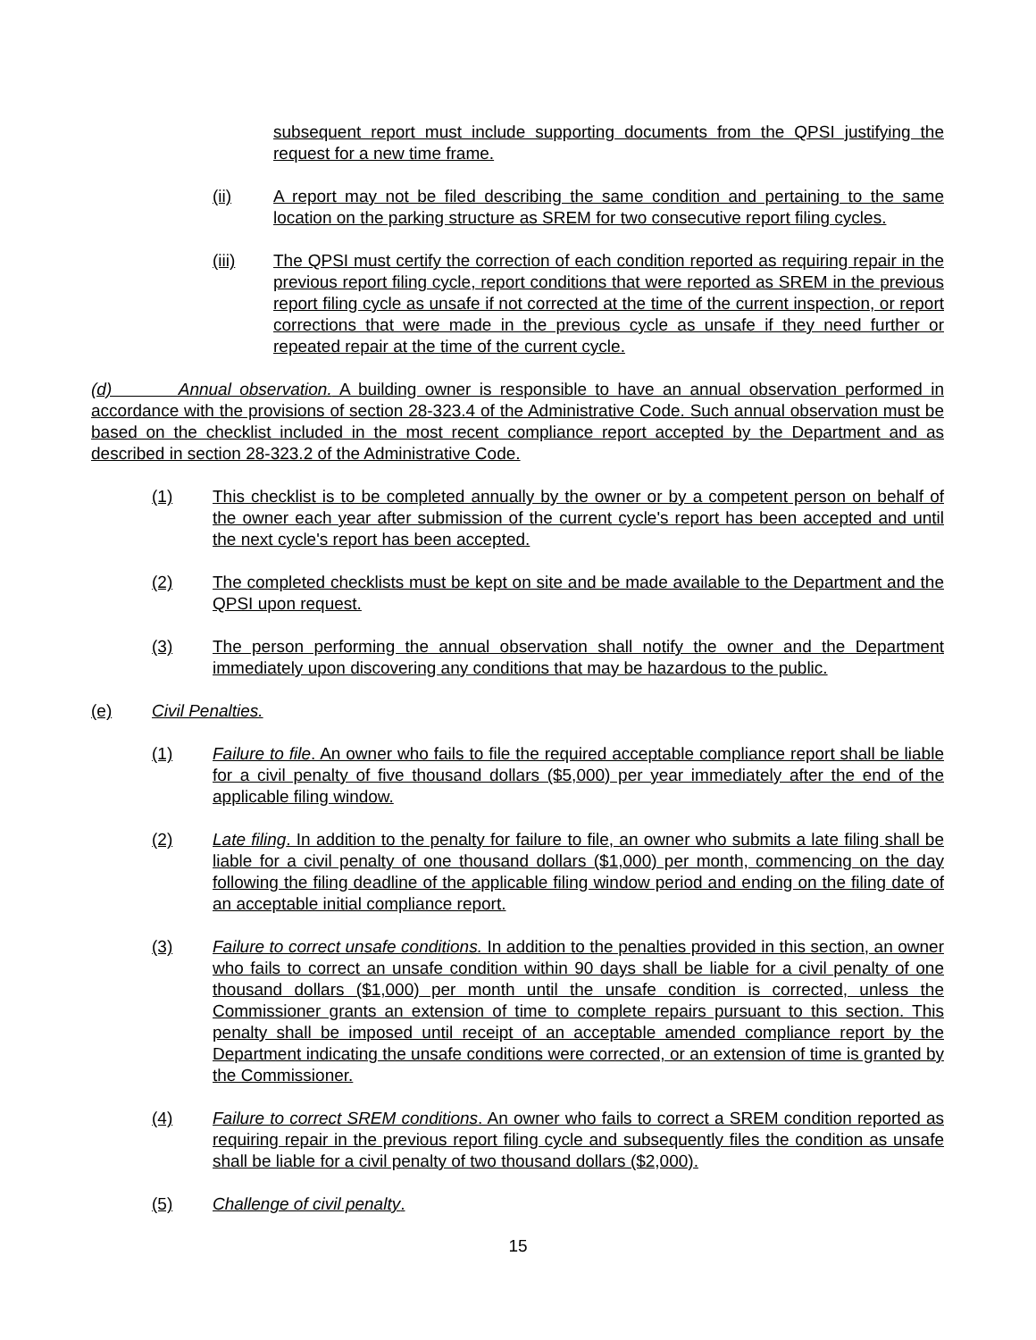subsequent report must include supporting documents from the QPSI justifying the request for a new time frame.
(ii) A report may not be filed describing the same condition and pertaining to the same location on the parking structure as SREM for two consecutive report filing cycles.
(iii) The QPSI must certify the correction of each condition reported as requiring repair in the previous report filing cycle, report conditions that were reported as SREM in the previous report filing cycle as unsafe if not corrected at the time of the current inspection, or report corrections that were made in the previous cycle as unsafe if they need further or repeated repair at the time of the current cycle.
(d) Annual observation. A building owner is responsible to have an annual observation performed in accordance with the provisions of section 28-323.4 of the Administrative Code. Such annual observation must be based on the checklist included in the most recent compliance report accepted by the Department and as described in section 28-323.2 of the Administrative Code.
(1) This checklist is to be completed annually by the owner or by a competent person on behalf of the owner each year after submission of the current cycle's report has been accepted and until the next cycle's report has been accepted.
(2) The completed checklists must be kept on site and be made available to the Department and the QPSI upon request.
(3) The person performing the annual observation shall notify the owner and the Department immediately upon discovering any conditions that may be hazardous to the public.
(e) Civil Penalties.
(1) Failure to file. An owner who fails to file the required acceptable compliance report shall be liable for a civil penalty of five thousand dollars ($5,000) per year immediately after the end of the applicable filing window.
(2) Late filing. In addition to the penalty for failure to file, an owner who submits a late filing shall be liable for a civil penalty of one thousand dollars ($1,000) per month, commencing on the day following the filing deadline of the applicable filing window period and ending on the filing date of an acceptable initial compliance report.
(3) Failure to correct unsafe conditions. In addition to the penalties provided in this section, an owner who fails to correct an unsafe condition within 90 days shall be liable for a civil penalty of one thousand dollars ($1,000) per month until the unsafe condition is corrected, unless the Commissioner grants an extension of time to complete repairs pursuant to this section. This penalty shall be imposed until receipt of an acceptable amended compliance report by the Department indicating the unsafe conditions were corrected, or an extension of time is granted by the Commissioner.
(4) Failure to correct SREM conditions. An owner who fails to correct a SREM condition reported as requiring repair in the previous report filing cycle and subsequently files the condition as unsafe shall be liable for a civil penalty of two thousand dollars ($2,000).
(5) Challenge of civil penalty.
15